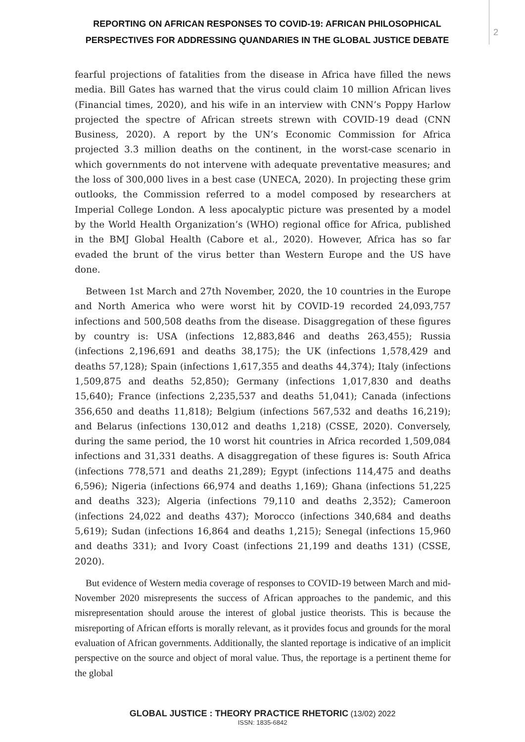REPORTING ON AFRICAN RESPONSES TO COVID-19: AFRICAN PHILOSOPHICAL PERSPECTIVES FOR ADDRESSING QUANDARIES IN THE GLOBAL JUSTICE DEBATE
2
fearful projections of fatalities from the disease in Africa have filled the news media. Bill Gates has warned that the virus could claim 10 million African lives (Financial times, 2020), and his wife in an interview with CNN’s Poppy Harlow projected the spectre of African streets strewn with COVID-19 dead (CNN Business, 2020). A report by the UN’s Economic Commission for Africa projected 3.3 million deaths on the continent, in the worst-case scenario in which governments do not intervene with adequate preventative measures; and the loss of 300,000 lives in a best case (UNECA, 2020). In projecting these grim outlooks, the Commission referred to a model composed by researchers at Imperial College London. A less apocalyptic picture was presented by a model by the World Health Organization’s (WHO) regional office for Africa, published in the BMJ Global Health (Cabore et al., 2020). However, Africa has so far evaded the brunt of the virus better than Western Europe and the US have done.
Between 1st March and 27th November, 2020, the 10 countries in the Europe and North America who were worst hit by COVID-19 recorded 24,093,757 infections and 500,508 deaths from the disease. Disaggregation of these figures by country is: USA (infections 12,883,846 and deaths 263,455); Russia (infections 2,196,691 and deaths 38,175); the UK (infections 1,578,429 and deaths 57,128); Spain (infections 1,617,355 and deaths 44,374); Italy (infections 1,509,875 and deaths 52,850); Germany (infections 1,017,830 and deaths 15,640); France (infections 2,235,537 and deaths 51,041); Canada (infections 356,650 and deaths 11,818); Belgium (infections 567,532 and deaths 16,219); and Belarus (infections 130,012 and deaths 1,218) (CSSE, 2020). Conversely, during the same period, the 10 worst hit countries in Africa recorded 1,509,084 infections and 31,331 deaths. A disaggregation of these figures is: South Africa (infections 778,571 and deaths 21,289); Egypt (infections 114,475 and deaths 6,596); Nigeria (infections 66,974 and deaths 1,169); Ghana (infections 51,225 and deaths 323); Algeria (infections 79,110 and deaths 2,352); Cameroon (infections 24,022 and deaths 437); Morocco (infections 340,684 and deaths 5,619); Sudan (infections 16,864 and deaths 1,215); Senegal (infections 15,960 and deaths 331); and Ivory Coast (infections 21,199 and deaths 131) (CSSE, 2020).
But evidence of Western media coverage of responses to COVID-19 between March and mid-November 2020 misrepresents the success of African approaches to the pandemic, and this misrepresentation should arouse the interest of global justice theorists. This is because the misreporting of African efforts is morally relevant, as it provides focus and grounds for the moral evaluation of African governments. Additionally, the slanted reportage is indicative of an implicit perspective on the source and object of moral value. Thus, the reportage is a pertinent theme for the global
GLOBAL JUSTICE : THEORY PRACTICE RHETORIC (13/02) 2022
ISSN: 1835-6842